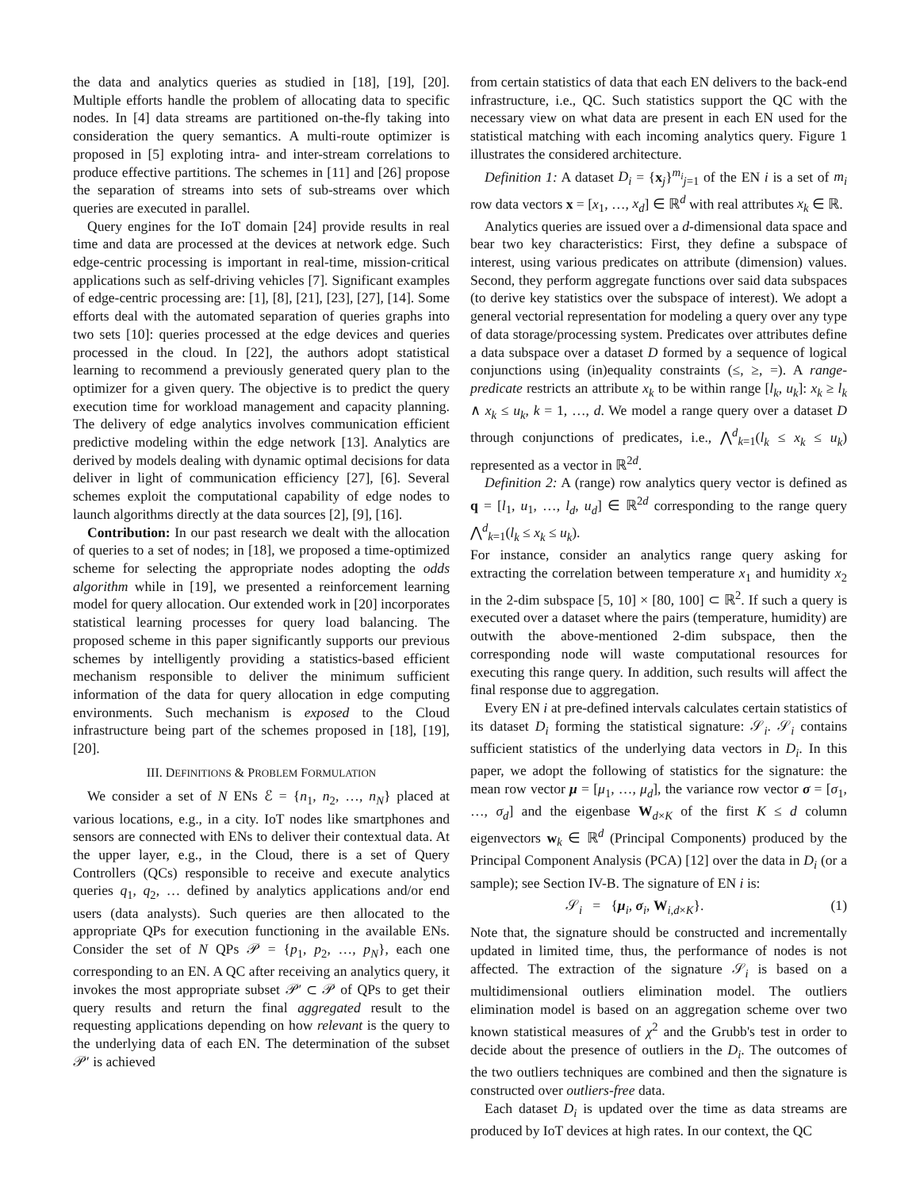the data and analytics queries as studied in [18], [19], [20]. Multiple efforts handle the problem of allocating data to specific nodes. In [4] data streams are partitioned on-the-fly taking into consideration the query semantics. A multi-route optimizer is proposed in [5] exploting intra- and inter-stream correlations to produce effective partitions. The schemes in [11] and [26] propose the separation of streams into sets of sub-streams over which queries are executed in parallel.
Query engines for the IoT domain [24] provide results in real time and data are processed at the devices at network edge. Such edge-centric processing is important in real-time, mission-critical applications such as self-driving vehicles [7]. Significant examples of edge-centric processing are: [1], [8], [21], [23], [27], [14]. Some efforts deal with the automated separation of queries graphs into two sets [10]: queries processed at the edge devices and queries processed in the cloud. In [22], the authors adopt statistical learning to recommend a previously generated query plan to the optimizer for a given query. The objective is to predict the query execution time for workload management and capacity planning. The delivery of edge analytics involves communication efficient predictive modeling within the edge network [13]. Analytics are derived by models dealing with dynamic optimal decisions for data deliver in light of communication efficiency [27], [6]. Several schemes exploit the computational capability of edge nodes to launch algorithms directly at the data sources [2], [9], [16].
Contribution: In our past research we dealt with the allocation of queries to a set of nodes; in [18], we proposed a time-optimized scheme for selecting the appropriate nodes adopting the odds algorithm while in [19], we presented a reinforcement learning model for query allocation. Our extended work in [20] incorporates statistical learning processes for query load balancing. The proposed scheme in this paper significantly supports our previous schemes by intelligently providing a statistics-based efficient mechanism responsible to deliver the minimum sufficient information of the data for query allocation in edge computing environments. Such mechanism is exposed to the Cloud infrastructure being part of the schemes proposed in [18], [19], [20].
III. DEFINITIONS & PROBLEM FORMULATION
We consider a set of N ENs ℰ = {n<sub>1</sub>, n<sub>2</sub>, …, n<sub>N</sub>} placed at various locations, e.g., in a city. IoT nodes like smartphones and sensors are connected with ENs to deliver their contextual data. At the upper layer, e.g., in the Cloud, there is a set of Query Controllers (QCs) responsible to receive and execute analytics queries q<sub>1</sub>, q<sub>2</sub>, … defined by analytics applications and/or end users (data analysts). Such queries are then allocated to the appropriate QPs for execution functioning in the available ENs. Consider the set of N QPs 𝒫 = {p<sub>1</sub>, p<sub>2</sub>, …, p<sub>N</sub>}, each one corresponding to an EN. A QC after receiving an analytics query, it invokes the most appropriate subset 𝒫′ ⊂ 𝒫 of QPs to get their query results and return the final aggregated result to the requesting applications depending on how relevant is the query to the underlying data of each EN. The determination of the subset 𝒫′ is achieved
from certain statistics of data that each EN delivers to the back-end infrastructure, i.e., QC. Such statistics support the QC with the necessary view on what data are present in each EN used for the statistical matching with each incoming analytics query. Figure 1 illustrates the considered architecture.
Definition 1: A dataset D<sub>i</sub> = {x<sub>j</sub>}<sup>m<sub>i</sub></sup><sub>j=1</sub> of the EN i is a set of m<sub>i</sub> row data vectors x = [x<sub>1</sub>, …, x<sub>d</sub>] ∈ ℝ<sup>d</sup> with real attributes x<sub>k</sub> ∈ ℝ.
Analytics queries are issued over a d-dimensional data space and bear two key characteristics: First, they define a subspace of interest, using various predicates on attribute (dimension) values. Second, they perform aggregate functions over said data subspaces (to derive key statistics over the subspace of interest). We adopt a general vectorial representation for modeling a query over any type of data storage/processing system. Predicates over attributes define a data subspace over a dataset D formed by a sequence of logical conjunctions using (in)equality constraints (≤, ≥, =). A range-predicate restricts an attribute x<sub>k</sub> to be within range [l<sub>k</sub>, u<sub>k</sub>]: x<sub>k</sub> ≥ l<sub>k</sub> ∧ x<sub>k</sub> ≤ u<sub>k</sub>, k = 1, …, d. We model a range query over a dataset D through conjunctions of predicates, i.e., ⋀<sup>d</sup><sub>k=1</sub>(l<sub>k</sub> ≤ x<sub>k</sub> ≤ u<sub>k</sub>) represented as a vector in ℝ<sup>2d</sup>.
Definition 2: A (range) row analytics query vector is defined as q = [l<sub>1</sub>, u<sub>1</sub>, …, l<sub>d</sub>, u<sub>d</sub>] ∈ ℝ<sup>2d</sup> corresponding to the range query ⋀<sup>d</sup><sub>k=1</sub>(l<sub>k</sub> ≤ x<sub>k</sub> ≤ u<sub>k</sub>).
For instance, consider an analytics range query asking for extracting the correlation between temperature x<sub>1</sub> and humidity x<sub>2</sub> in the 2-dim subspace [5, 10] × [80, 100] ⊂ ℝ<sup>2</sup>. If such a query is executed over a dataset where the pairs (temperature, humidity) are outwith the above-mentioned 2-dim subspace, then the corresponding node will waste computational resources for executing this range query. In addition, such results will affect the final response due to aggregation.
Every EN i at pre-defined intervals calculates certain statistics of its dataset D<sub>i</sub> forming the statistical signature: 𝒮<sub>i</sub>. 𝒮<sub>i</sub> contains sufficient statistics of the underlying data vectors in D<sub>i</sub>. In this paper, we adopt the following of statistics for the signature: the mean row vector μ = [μ<sub>1</sub>, …, μ<sub>d</sub>], the variance row vector σ = [σ<sub>1</sub>, …, σ<sub>d</sub>] and the eigenbase W<sub>d×K</sub> of the first K ≤ d column eigenvectors w<sub>k</sub> ∈ ℝ<sup>d</sup> (Principal Components) produced by the Principal Component Analysis (PCA) [12] over the data in D<sub>i</sub> (or a sample); see Section IV-B. The signature of EN i is:
𝒮<sub>i</sub> = {μ<sub>i</sub>, σ<sub>i</sub>, W<sub>i,d×K</sub>}. (1)
Note that, the signature should be constructed and incrementally updated in limited time, thus, the performance of nodes is not affected. The extraction of the signature 𝒮<sub>i</sub> is based on a multidimensional outliers elimination model. The outliers elimination model is based on an aggregation scheme over two known statistical measures of χ<sup>2</sup> and the Grubb's test in order to decide about the presence of outliers in the D<sub>i</sub>. The outcomes of the two outliers techniques are combined and then the signature is constructed over outliers-free data.
Each dataset D<sub>i</sub> is updated over the time as data streams are produced by IoT devices at high rates. In our context, the QC